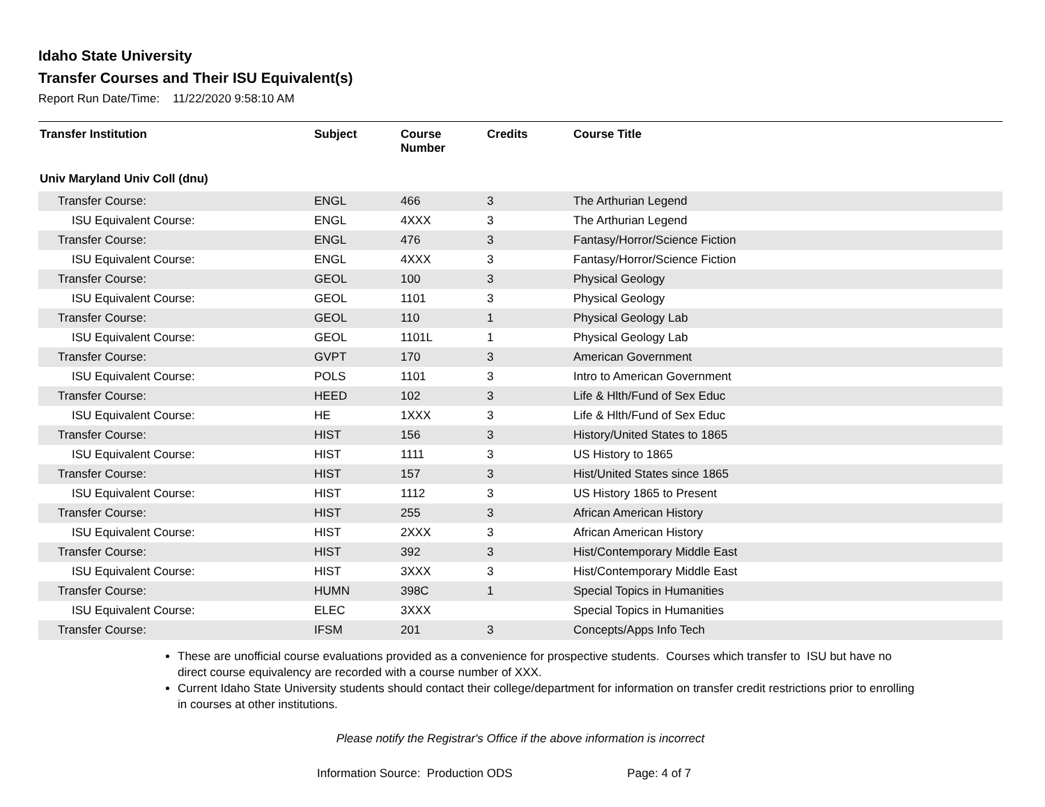Idaho State University
Transfer Courses and Their ISU Equivalent(s)
Report Run Date/Time: 11/22/2020 9:58:10 AM
| Transfer Institution | Subject | Course Number | Credits | Course Title |
| --- | --- | --- | --- | --- |
| Univ Maryland Univ Coll (dnu) | | | | |
| Transfer Course: | ENGL | 466 | 3 | The Arthurian Legend |
| ISU Equivalent Course: | ENGL | 4XXX | 3 | The Arthurian Legend |
| Transfer Course: | ENGL | 476 | 3 | Fantasy/Horror/Science Fiction |
| ISU Equivalent Course: | ENGL | 4XXX | 3 | Fantasy/Horror/Science Fiction |
| Transfer Course: | GEOL | 100 | 3 | Physical Geology |
| ISU Equivalent Course: | GEOL | 1101 | 3 | Physical Geology |
| Transfer Course: | GEOL | 110 | 1 | Physical Geology Lab |
| ISU Equivalent Course: | GEOL | 1101L | 1 | Physical Geology Lab |
| Transfer Course: | GVPT | 170 | 3 | American Government |
| ISU Equivalent Course: | POLS | 1101 | 3 | Intro to American Government |
| Transfer Course: | HEED | 102 | 3 | Life & Hlth/Fund of Sex Educ |
| ISU Equivalent Course: | HE | 1XXX | 3 | Life & Hlth/Fund of Sex Educ |
| Transfer Course: | HIST | 156 | 3 | History/United States to 1865 |
| ISU Equivalent Course: | HIST | 1111 | 3 | US History to 1865 |
| Transfer Course: | HIST | 157 | 3 | Hist/United States since 1865 |
| ISU Equivalent Course: | HIST | 1112 | 3 | US History 1865 to Present |
| Transfer Course: | HIST | 255 | 3 | African American History |
| ISU Equivalent Course: | HIST | 2XXX | 3 | African American History |
| Transfer Course: | HIST | 392 | 3 | Hist/Contemporary Middle East |
| ISU Equivalent Course: | HIST | 3XXX | 3 | Hist/Contemporary Middle East |
| Transfer Course: | HUMN | 398C | 1 | Special Topics in Humanities |
| ISU Equivalent Course: | ELEC | 3XXX | | Special Topics in Humanities |
| Transfer Course: | IFSM | 201 | 3 | Concepts/Apps Info Tech |
These are unofficial course evaluations provided as a convenience for prospective students. Courses which transfer to ISU but have no direct course equivalency are recorded with a course number of XXX.
Current Idaho State University students should contact their college/department for information on transfer credit restrictions prior to enrolling in courses at other institutions.
Please notify the Registrar's Office if the above information is incorrect
Information Source: Production ODS Page: 4 of 7